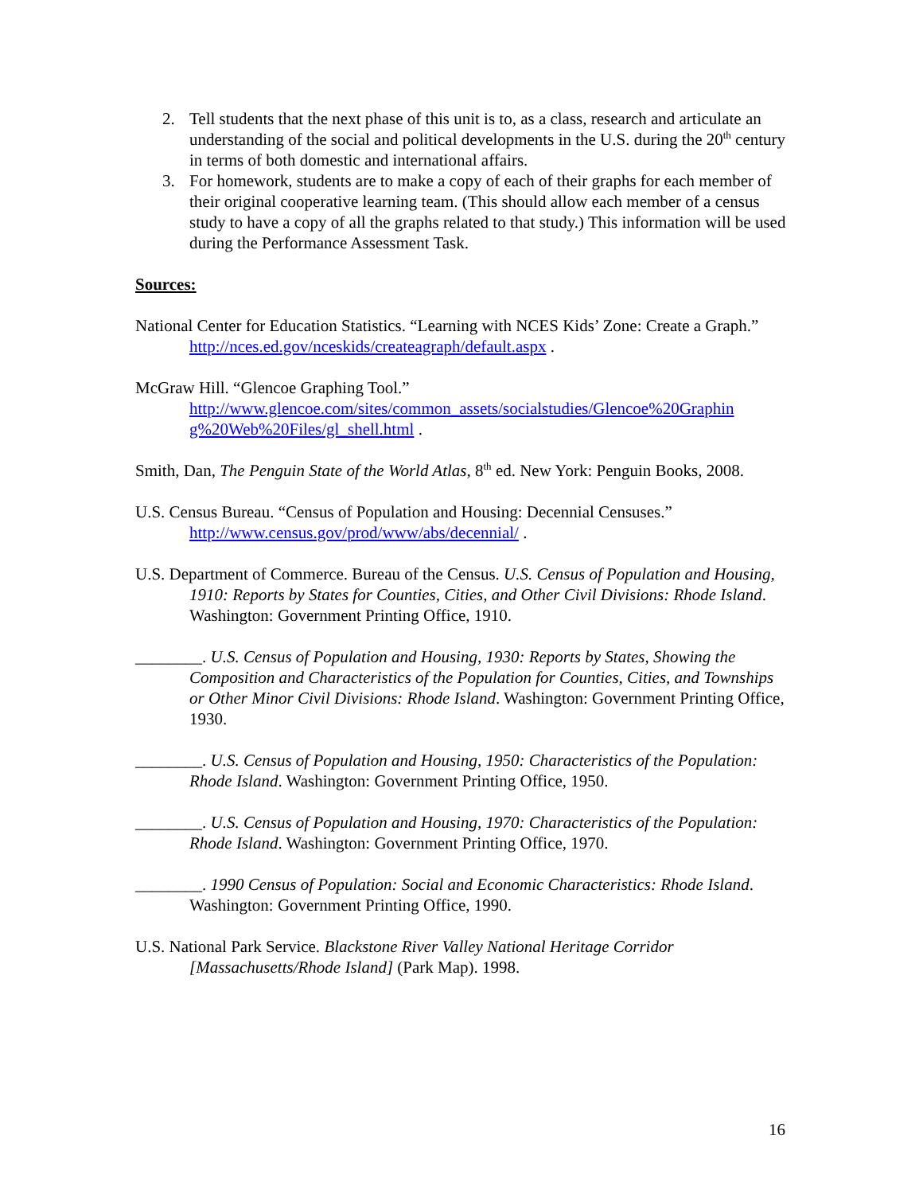2. Tell students that the next phase of this unit is to, as a class, research and articulate an understanding of the social and political developments in the U.S. during the 20<sup>th</sup> century in terms of both domestic and international affairs.
3. For homework, students are to make a copy of each of their graphs for each member of their original cooperative learning team. (This should allow each member of a census study to have a copy of all the graphs related to that study.) This information will be used during the Performance Assessment Task.
Sources:
National Center for Education Statistics. “Learning with NCES Kids’ Zone: Create a Graph.” http://nces.ed.gov/nceskids/createagraph/default.aspx .
McGraw Hill. “Glencoe Graphing Tool.”
http://www.glencoe.com/sites/common_assets/socialstudies/Glencoe%20Graphin g%20Web%20Files/gl_shell.html .
Smith, Dan, The Penguin State of the World Atlas, 8<sup>th</sup> ed. New York: Penguin Books, 2008.
U.S. Census Bureau. “Census of Population and Housing: Decennial Censuses.” http://www.census.gov/prod/www/abs/decennial/ .
U.S. Department of Commerce. Bureau of the Census. U.S. Census of Population and Housing, 1910: Reports by States for Counties, Cities, and Other Civil Divisions: Rhode Island. Washington: Government Printing Office, 1910.
________. U.S. Census of Population and Housing, 1930: Reports by States, Showing the Composition and Characteristics of the Population for Counties, Cities, and Townships or Other Minor Civil Divisions: Rhode Island. Washington: Government Printing Office, 1930.
________. U.S. Census of Population and Housing, 1950: Characteristics of the Population: Rhode Island. Washington: Government Printing Office, 1950.
________. U.S. Census of Population and Housing, 1970: Characteristics of the Population: Rhode Island. Washington: Government Printing Office, 1970.
________. 1990 Census of Population: Social and Economic Characteristics: Rhode Island. Washington: Government Printing Office, 1990.
U.S. National Park Service. Blackstone River Valley National Heritage Corridor [Massachusetts/Rhode Island] (Park Map). 1998.
16